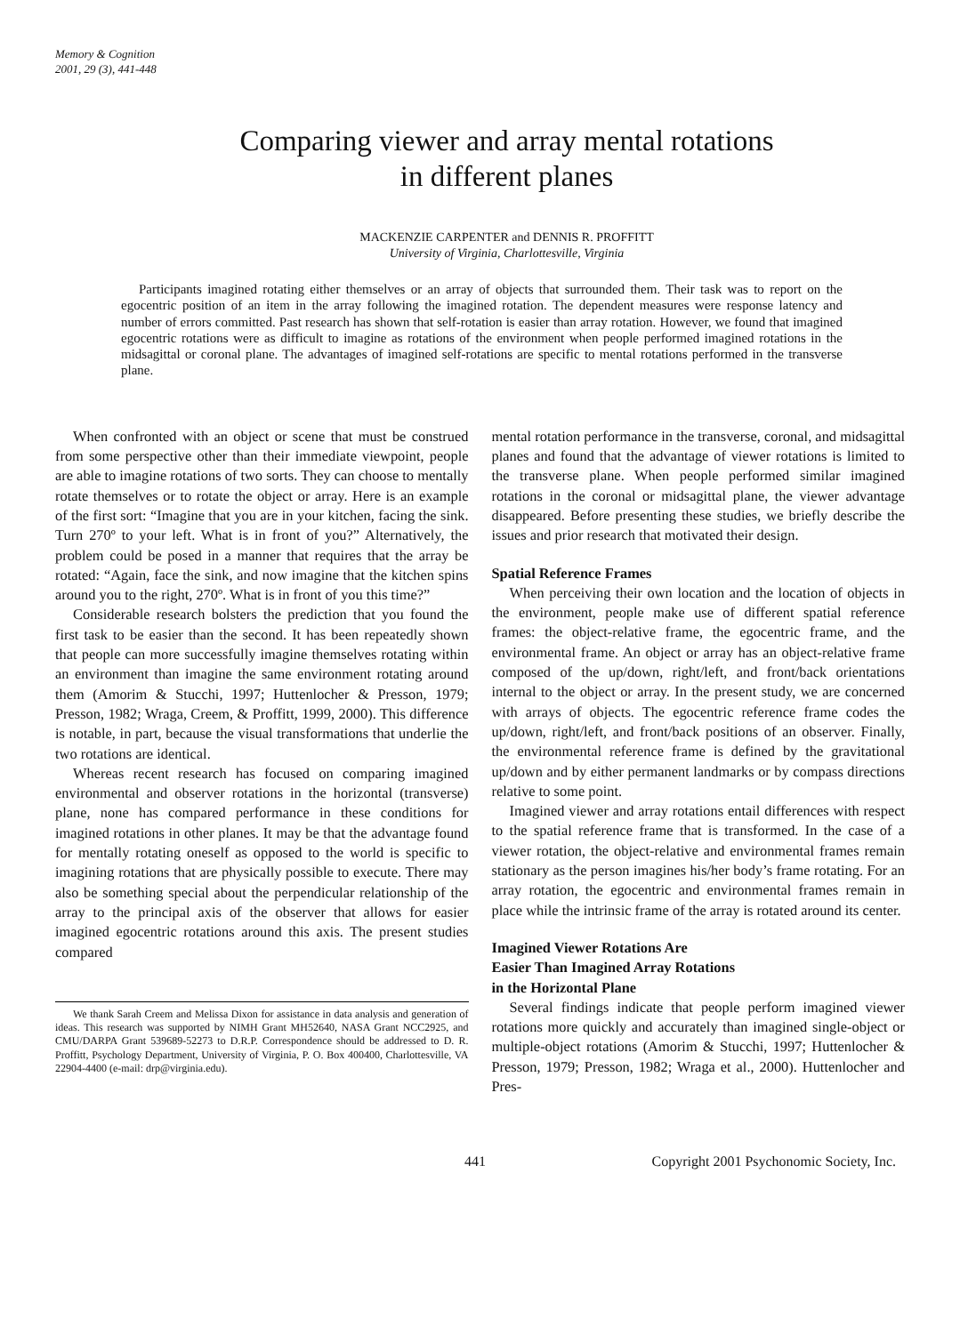Memory & Cognition
2001, 29 (3), 441-448
Comparing viewer and array mental rotations
in different planes
MACKENZIE CARPENTER and DENNIS R. PROFFITT
University of Virginia, Charlottesville, Virginia
Participants imagined rotating either themselves or an array of objects that surrounded them. Their task was to report on the egocentric position of an item in the array following the imagined rotation. The dependent measures were response latency and number of errors committed. Past research has shown that self-rotation is easier than array rotation. However, we found that imagined egocentric rotations were as difficult to imagine as rotations of the environment when people performed imagined rotations in the midsagittal or coronal plane. The advantages of imagined self-rotations are specific to mental rotations performed in the transverse plane.
When confronted with an object or scene that must be construed from some perspective other than their immediate viewpoint, people are able to imagine rotations of two sorts. They can choose to mentally rotate themselves or to rotate the object or array. Here is an example of the first sort: “Imagine that you are in your kitchen, facing the sink. Turn 270º to your left. What is in front of you?” Alternatively, the problem could be posed in a manner that requires that the array be rotated: “Again, face the sink, and now imagine that the kitchen spins around you to the right, 270º. What is in front of you this time?”
Considerable research bolsters the prediction that you found the first task to be easier than the second. It has been repeatedly shown that people can more successfully imagine themselves rotating within an environment than imagine the same environment rotating around them (Amorim & Stucchi, 1997; Huttenlocher & Presson, 1979; Presson, 1982; Wraga, Creem, & Proffitt, 1999, 2000). This difference is notable, in part, because the visual transformations that underlie the two rotations are identical.
Whereas recent research has focused on comparing imagined environmental and observer rotations in the horizontal (transverse) plane, none has compared performance in these conditions for imagined rotations in other planes. It may be that the advantage found for mentally rotating oneself as opposed to the world is specific to imagining rotations that are physically possible to execute. There may also be something special about the perpendicular relationship of the array to the principal axis of the observer that allows for easier imagined egocentric rotations around this axis. The present studies compared
We thank Sarah Creem and Melissa Dixon for assistance in data analysis and generation of ideas. This research was supported by NIMH Grant MH52640, NASA Grant NCC2925, and CMU/DARPA Grant 539689-52273 to D.R.P. Correspondence should be addressed to D. R. Proffitt, Psychology Department, University of Virginia, P. O. Box 400400, Charlottesville, VA 22904-4400 (e-mail: drp@virginia.edu).
mental rotation performance in the transverse, coronal, and midsagittal planes and found that the advantage of viewer rotations is limited to the transverse plane. When people performed similar imagined rotations in the coronal or midsagittal plane, the viewer advantage disappeared. Before presenting these studies, we briefly describe the issues and prior research that motivated their design.
Spatial Reference Frames
When perceiving their own location and the location of objects in the environment, people make use of different spatial reference frames: the object-relative frame, the egocentric frame, and the environmental frame. An object or array has an object-relative frame composed of the up/down, right/left, and front/back orientations internal to the object or array. In the present study, we are concerned with arrays of objects. The egocentric reference frame codes the up/down, right/left, and front/back positions of an observer. Finally, the environmental reference frame is defined by the gravitational up/down and by either permanent landmarks or by compass directions relative to some point.
Imagined viewer and array rotations entail differences with respect to the spatial reference frame that is transformed. In the case of a viewer rotation, the object-relative and environmental frames remain stationary as the person imagines his/her body’s frame rotating. For an array rotation, the egocentric and environmental frames remain in place while the intrinsic frame of the array is rotated around its center.
Imagined Viewer Rotations Are
Easier Than Imagined Array Rotations
in the Horizontal Plane
Several findings indicate that people perform imagined viewer rotations more quickly and accurately than imagined single-object or multiple-object rotations (Amorim & Stucchi, 1997; Huttenlocher & Presson, 1979; Presson, 1982; Wraga et al., 2000). Huttenlocher and Pres-
441 Copyright 2001 Psychonomic Society, Inc.